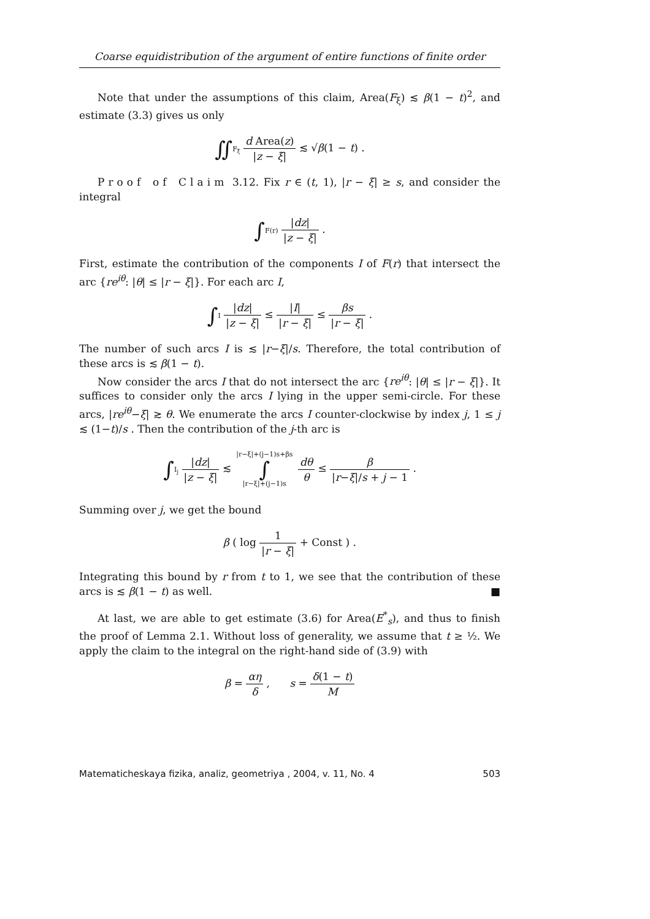Coarse equidistribution of the argument of entire functions of finite order
Note that under the assumptions of this claim, Area(F<sub>ξ</sub>) ≲ β(1 − t)<sup>2</sup>, and estimate (3.3) gives us only
∬F<sub>ξ</sub> d Area(z) |z − ξ| ≲ √β(1 − t) .
Proof of Claim 3.12. Fix r ∈ (t, 1), |r − ξ| ≥ s, and consider the integral
∫F(r) |dz| |z − ξ| .
First, estimate the contribution of the components I of F(r) that intersect the arc {re<sup>iθ</sup>: |θ| ≤ |r − ξ|}. For each arc I,
∫I |dz| |z − ξ| ≤ |I| |r − ξ| ≤ βs |r − ξ| .
The number of such arcs I is ≲ |r−ξ|/s. Therefore, the total contribution of these arcs is ≲ β(1 − t).
Now consider the arcs I that do not intersect the arc {re<sup>iθ</sup>: |θ| ≤ |r − ξ|}. It suffices to consider only the arcs I lying in the upper semi-circle. For these arcs, |re<sup>iθ</sup>−ξ| ≳ θ. We enumerate the arcs I counter-clockwise by index j, 1 ≤ j ≲ (1−t)/s . Then the contribution of the j-th arc is
∫I<sub>j</sub> |dz| |z − ξ| ≲ |r−ξ|+(j−1)s+βs ∫ |r−ξ|+(j−1)s dθ θ ≤ β |r−ξ|/s + j − 1 .
Summing over j, we get the bound
β ( log 1 |r − ξ| + Const ) .
Integrating this bound by r from t to 1, we see that the contribution of these arcs is ≲ β(1 − t) as well. ■
At last, we are able to get estimate (3.6) for Area(E<sup>*</sup><sub>s</sub>), and thus to finish the proof of Lemma 2.1. Without loss of generality, we assume that t ≥ ½. We apply the claim to the integral on the right-hand side of (3.9) with
β = αη δ , s = δ(1 − t) M
Matematicheskaya fizika, analiz, geometriya , 2004, v. 11, No. 4 503